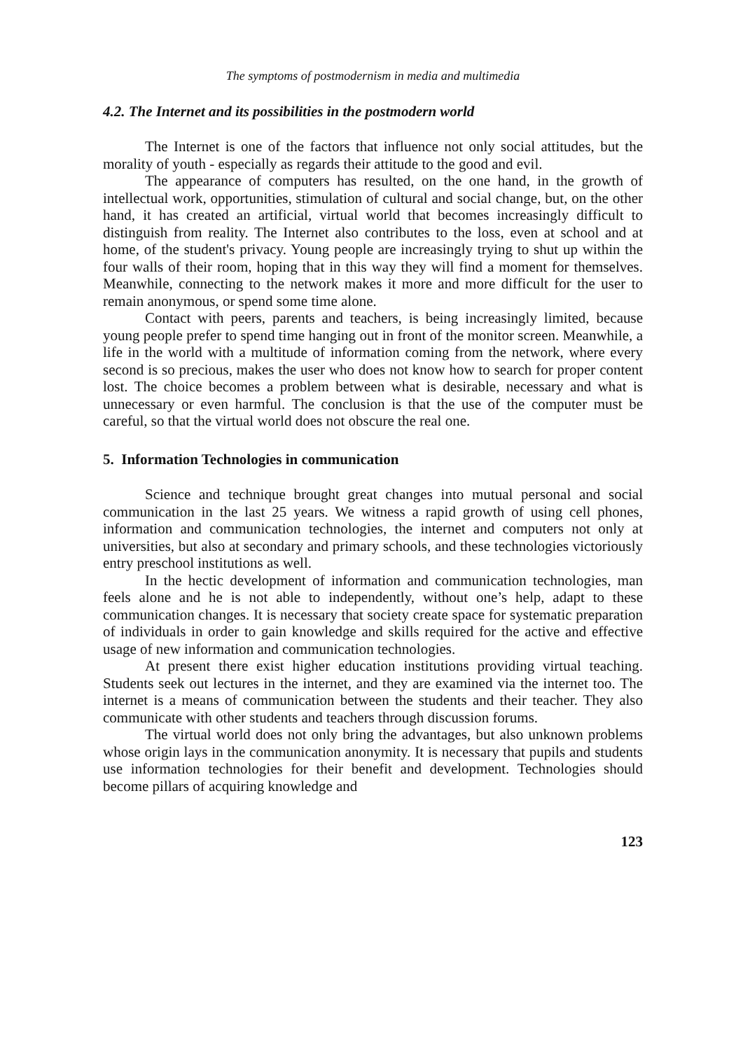The symptoms of postmodernism in media and multimedia
4.2. The Internet and its possibilities in the postmodern world
The Internet is one of the factors that influence not only social attitudes, but the morality of youth - especially as regards their attitude to the good and evil.
The appearance of computers has resulted, on the one hand, in the growth of intellectual work, opportunities, stimulation of cultural and social change, but, on the other hand, it has created an artificial, virtual world that becomes increasingly difficult to distinguish from reality. The Internet also contributes to the loss, even at school and at home, of the student's privacy. Young people are increasingly trying to shut up within the four walls of their room, hoping that in this way they will find a moment for themselves. Meanwhile, connecting to the network makes it more and more difficult for the user to remain anonymous, or spend some time alone.
Contact with peers, parents and teachers, is being increasingly limited, because young people prefer to spend time hanging out in front of the monitor screen. Meanwhile, a life in the world with a multitude of information coming from the network, where every second is so precious, makes the user who does not know how to search for proper content lost. The choice becomes a problem between what is desirable, necessary and what is unnecessary or even harmful. The conclusion is that the use of the computer must be careful, so that the virtual world does not obscure the real one.
5. Information Technologies in communication
Science and technique brought great changes into mutual personal and social communication in the last 25 years. We witness a rapid growth of using cell phones, information and communication technologies, the internet and computers not only at universities, but also at secondary and primary schools, and these technologies victoriously entry preschool institutions as well.
In the hectic development of information and communication technologies, man feels alone and he is not able to independently, without one’s help, adapt to these communication changes. It is necessary that society create space for systematic preparation of individuals in order to gain knowledge and skills required for the active and effective usage of new information and communication technologies.
At present there exist higher education institutions providing virtual teaching. Students seek out lectures in the internet, and they are examined via the internet too. The internet is a means of communication between the students and their teacher. They also communicate with other students and teachers through discussion forums.
The virtual world does not only bring the advantages, but also unknown problems whose origin lays in the communication anonymity. It is necessary that pupils and students use information technologies for their benefit and development. Technologies should become pillars of acquiring knowledge and
123